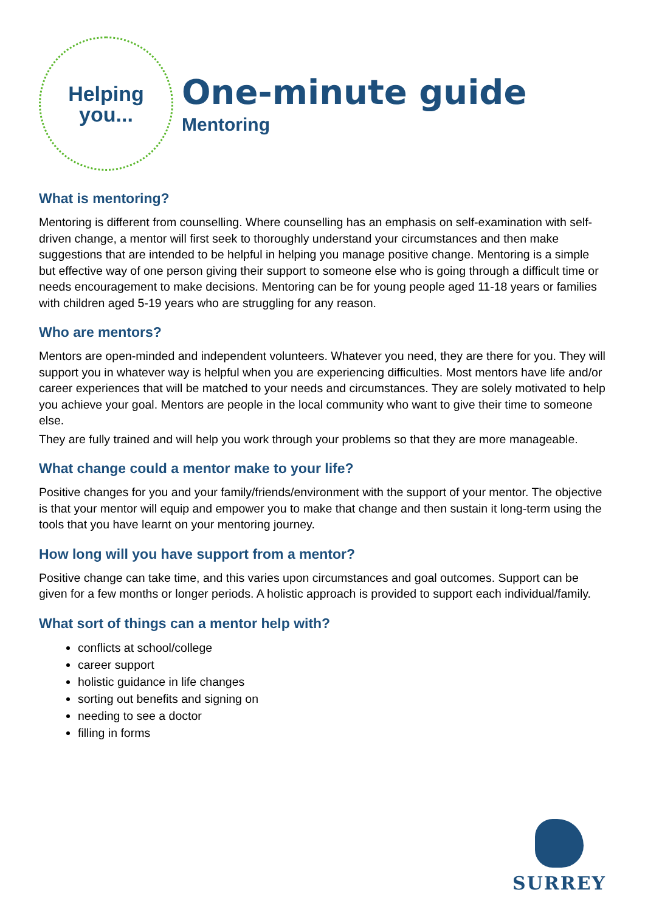Helping
you...
One-minute guide
Mentoring
What is mentoring?
Mentoring is different from counselling. Where counselling has an emphasis on self-examination with self-driven change, a mentor will first seek to thoroughly understand your circumstances and then make suggestions that are intended to be helpful in helping you manage positive change. Mentoring is a simple but effective way of one person giving their support to someone else who is going through a difficult time or needs encouragement to make decisions. Mentoring can be for young people aged 11-18 years or families with children aged 5-19 years who are struggling for any reason.
Who are mentors?
Mentors are open-minded and independent volunteers. Whatever you need, they are there for you. They will support you in whatever way is helpful when you are experiencing difficulties. Most mentors have life and/or career experiences that will be matched to your needs and circumstances. They are solely motivated to help you achieve your goal. Mentors are people in the local community who want to give their time to someone else.
They are fully trained and will help you work through your problems so that they are more manageable.
What change could a mentor make to your life?
Positive changes for you and your family/friends/environment with the support of your mentor. The objective is that your mentor will equip and empower you to make that change and then sustain it long-term using the tools that you have learnt on your mentoring journey.
How long will you have support from a mentor?
Positive change can take time, and this varies upon circumstances and goal outcomes. Support can be given for a few months or longer periods. A holistic approach is provided to support each individual/family.
What sort of things can a mentor help with?
conflicts at school/college
career support
holistic guidance in life changes
sorting out benefits and signing on
needing to see a doctor
filling in forms
SURREY